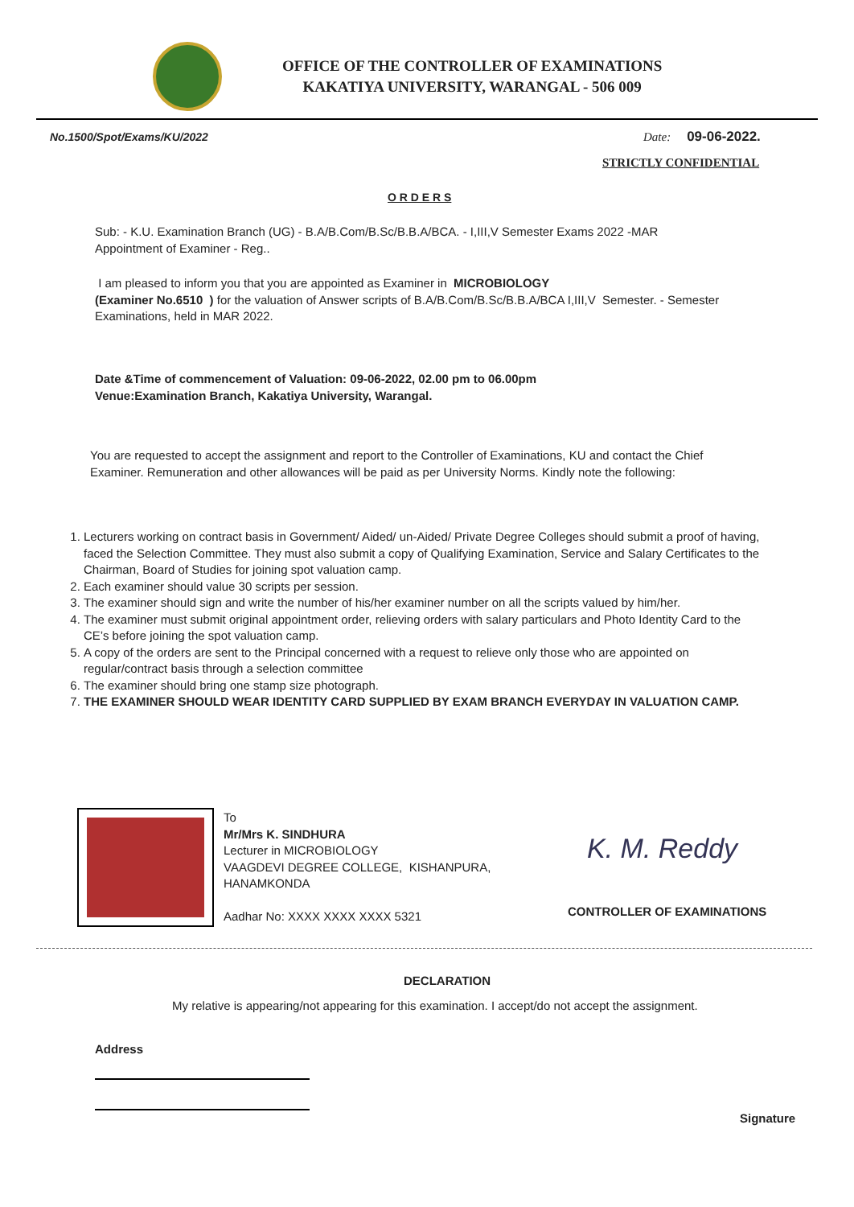OFFICE OF THE CONTROLLER OF EXAMINATIONS
KAKATIYA UNIVERSITY, WARANGAL - 506 009
No.1500/Spot/Exams/KU/2022 Date: 09-06-2022.
STRICTLY CONFIDENTIAL
O R D E R S
Sub: - K.U. Examination Branch (UG) - B.A/B.Com/B.Sc/B.B.A/BCA. - I,III,V Semester Exams 2022 -MAR
Appointment of Examiner - Reg..
I am pleased to inform you that you are appointed as Examiner in MICROBIOLOGY
(Examiner No.6510 ) for the valuation of Answer scripts of B.A/B.Com/B.Sc/B.B.A/BCA I,III,V Semester. - Semester Examinations, held in MAR 2022.
Date &Time of commencement of Valuation: 09-06-2022, 02.00 pm to 06.00pm
Venue:Examination Branch, Kakatiya University, Warangal.
You are requested to accept the assignment and report to the Controller of Examinations, KU and contact the Chief Examiner. Remuneration and other allowances will be paid as per University Norms. Kindly note the following:
1. Lecturers working on contract basis in Government/ Aided/ un-Aided/ Private Degree Colleges should submit a proof of having, faced the Selection Committee. They must also submit a copy of Qualifying Examination, Service and Salary Certificates to the Chairman, Board of Studies for joining spot valuation camp.
2. Each examiner should value 30 scripts per session.
3. The examiner should sign and write the number of his/her examiner number on all the scripts valued by him/her.
4. The examiner must submit original appointment order, relieving orders with salary particulars and Photo Identity Card to the CE’s before joining the spot valuation camp.
5. A copy of the orders are sent to the Principal concerned with a request to relieve only those who are appointed on regular/contract basis through a selection committee
6. The examiner should bring one stamp size photograph.
7. THE EXAMINER SHOULD WEAR IDENTITY CARD SUPPLIED BY EXAM BRANCH EVERYDAY IN VALUATION CAMP.
To
Mr/Mrs K. SINDHURA
Lecturer in MICROBIOLOGY
VAAGDEVI DEGREE COLLEGE, KISHANPURA,
HANAMKONDA
Aadhar No: XXXX XXXX XXXX 5321
K. M. Reddy
CONTROLLER OF EXAMINATIONS
DECLARATION
My relative is appearing/not appearing for this examination. I accept/do not accept the assignment.
Address
Signature